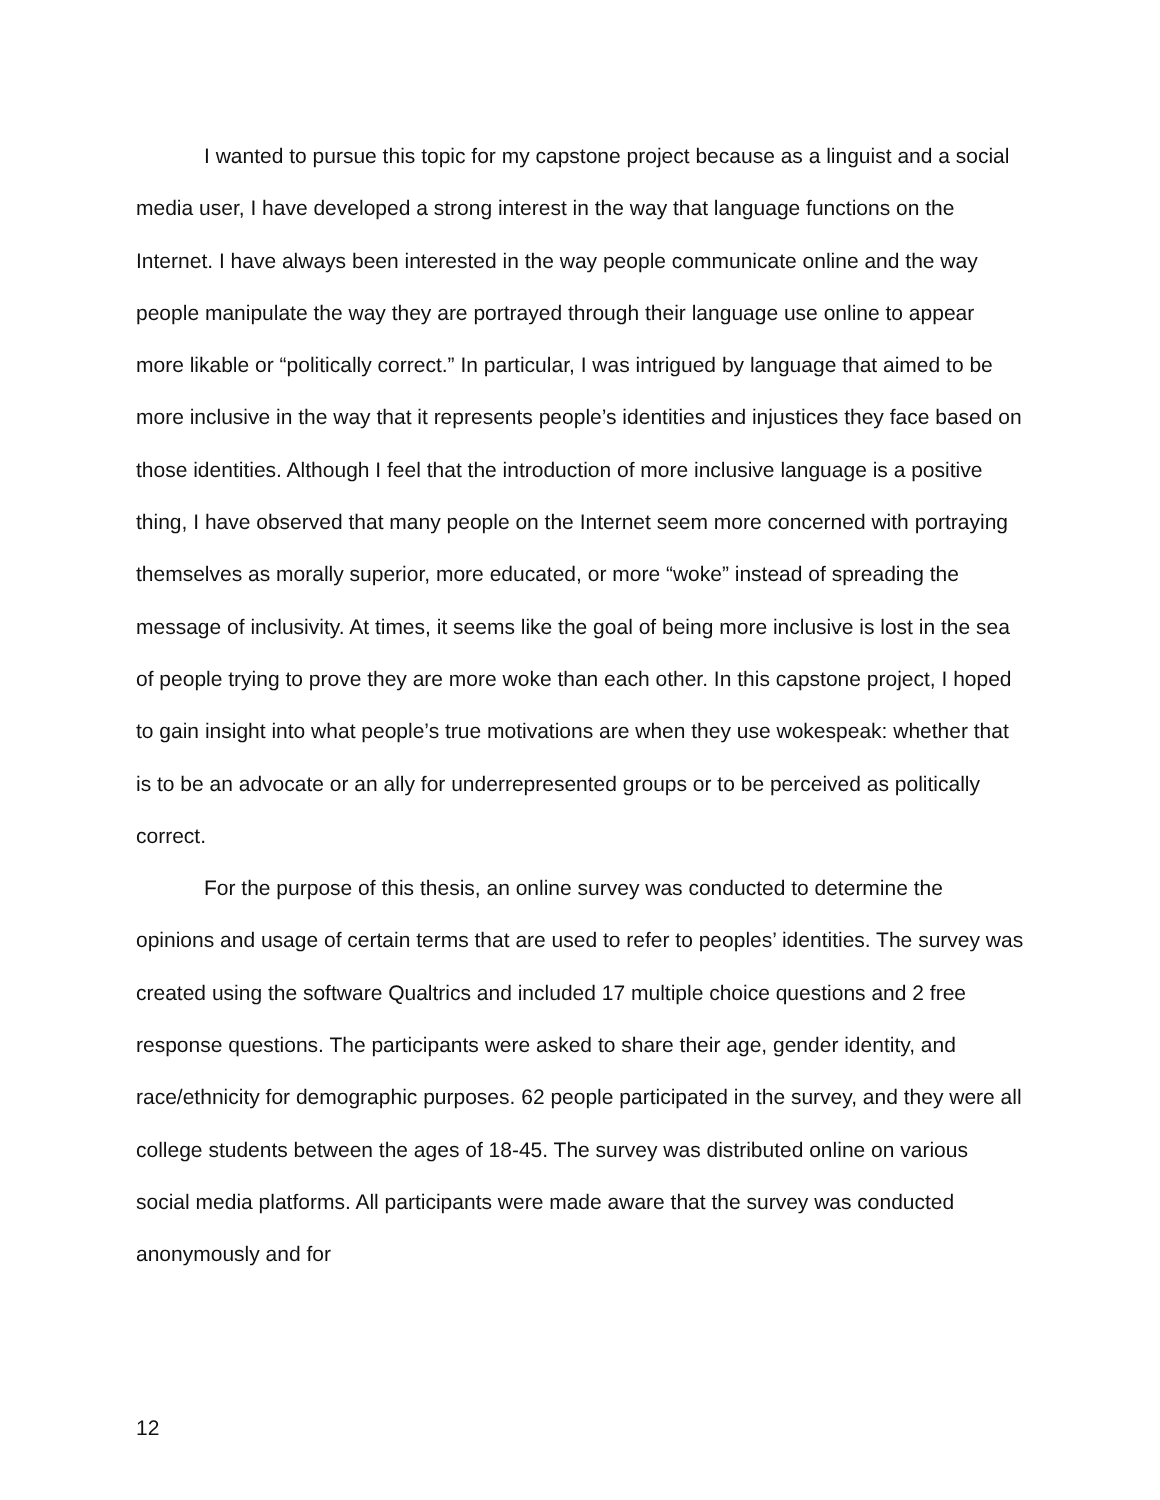I wanted to pursue this topic for my capstone project because as a linguist and a social media user, I have developed a strong interest in the way that language functions on the Internet. I have always been interested in the way people communicate online and the way people manipulate the way they are portrayed through their language use online to appear more likable or “politically correct.” In particular, I was intrigued by language that aimed to be more inclusive in the way that it represents people’s identities and injustices they face based on those identities. Although I feel that the introduction of more inclusive language is a positive thing, I have observed that many people on the Internet seem more concerned with portraying themselves as morally superior, more educated, or more “woke” instead of spreading the message of inclusivity. At times, it seems like the goal of being more inclusive is lost in the sea of people trying to prove they are more woke than each other. In this capstone project, I hoped to gain insight into what people’s true motivations are when they use wokespeak: whether that is to be an advocate or an ally for underrepresented groups or to be perceived as politically correct.
For the purpose of this thesis, an online survey was conducted to determine the opinions and usage of certain terms that are used to refer to peoples’ identities. The survey was created using the software Qualtrics and included 17 multiple choice questions and 2 free response questions. The participants were asked to share their age, gender identity, and race/ethnicity for demographic purposes. 62 people participated in the survey, and they were all college students between the ages of 18-45. The survey was distributed online on various social media platforms. All participants were made aware that the survey was conducted anonymously and for
12